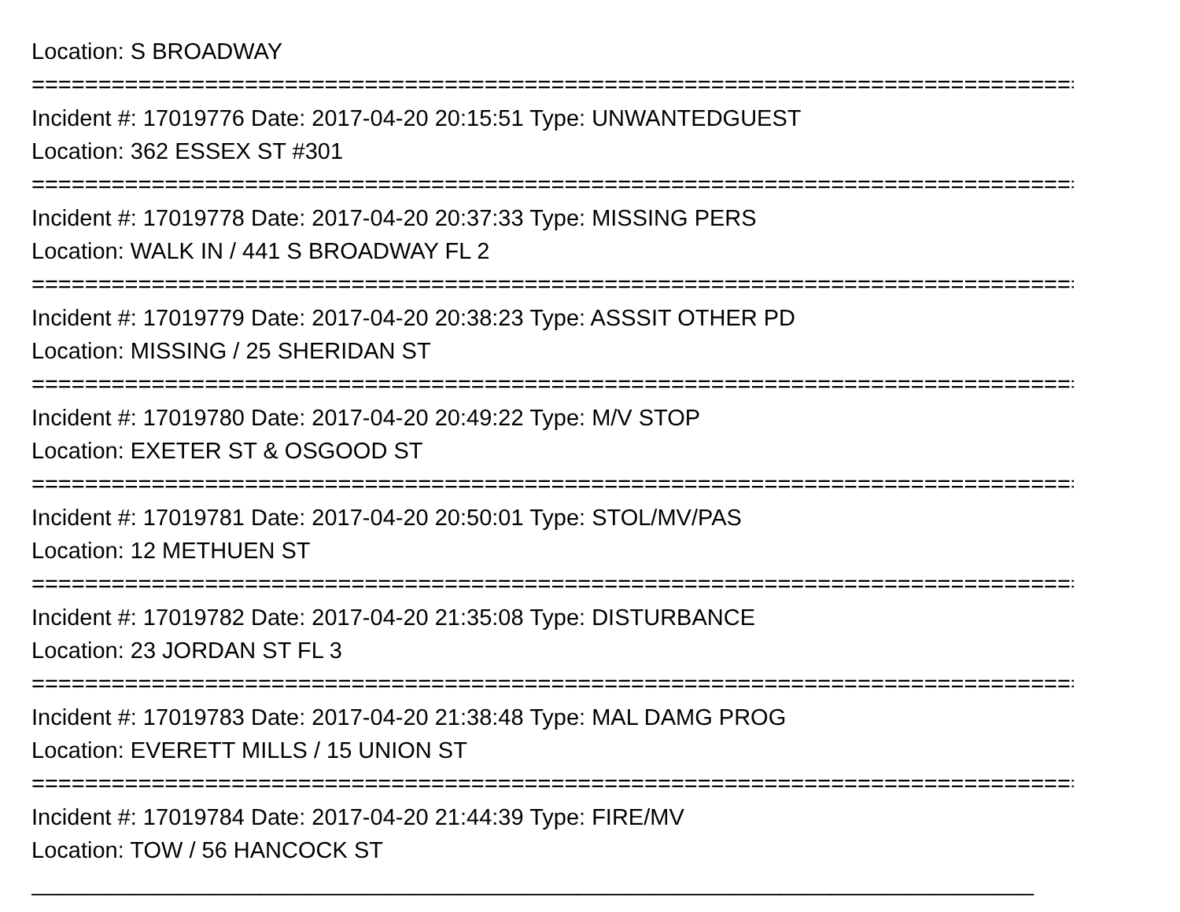Location: S BROADWAY
===============================================================================
Incident #: 17019776 Date: 2017-04-20 20:15:51 Type: UNWANTEDGUEST
Location: 362 ESSEX ST #301
===============================================================================
Incident #: 17019778 Date: 2017-04-20 20:37:33 Type: MISSING PERS
Location: WALK IN / 441 S BROADWAY FL 2
===============================================================================
Incident #: 17019779 Date: 2017-04-20 20:38:23 Type: ASSSIT OTHER PD
Location: MISSING / 25 SHERIDAN ST
===============================================================================
Incident #: 17019780 Date: 2017-04-20 20:49:22 Type: M/V STOP
Location: EXETER ST & OSGOOD ST
===============================================================================
Incident #: 17019781 Date: 2017-04-20 20:50:01 Type: STOL/MV/PAS
Location: 12 METHUEN ST
===============================================================================
Incident #: 17019782 Date: 2017-04-20 21:35:08 Type: DISTURBANCE
Location: 23 JORDAN ST FL 3
===============================================================================
Incident #: 17019783 Date: 2017-04-20 21:38:48 Type: MAL DAMG PROG
Location: EVERETT MILLS / 15 UNION ST
===============================================================================
Incident #: 17019784 Date: 2017-04-20 21:44:39 Type: FIRE/MV
Location: TOW / 56 HANCOCK ST
_______________________________________________________________________________